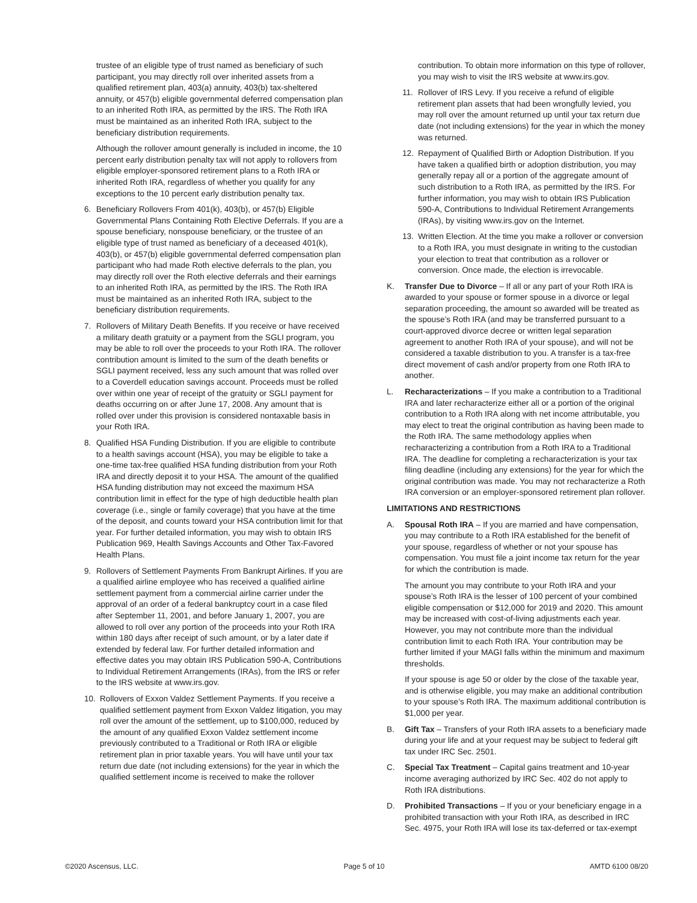trustee of an eligible type of trust named as beneficiary of such participant, you may directly roll over inherited assets from a qualified retirement plan, 403(a) annuity, 403(b) tax-sheltered annuity, or 457(b) eligible governmental deferred compensation plan to an inherited Roth IRA, as permitted by the IRS. The Roth IRA must be maintained as an inherited Roth IRA, subject to the beneficiary distribution requirements.
Although the rollover amount generally is included in income, the 10 percent early distribution penalty tax will not apply to rollovers from eligible employer-sponsored retirement plans to a Roth IRA or inherited Roth IRA, regardless of whether you qualify for any exceptions to the 10 percent early distribution penalty tax.
6. Beneficiary Rollovers From 401(k), 403(b), or 457(b) Eligible Governmental Plans Containing Roth Elective Deferrals. If you are a spouse beneficiary, nonspouse beneficiary, or the trustee of an eligible type of trust named as beneficiary of a deceased 401(k), 403(b), or 457(b) eligible governmental deferred compensation plan participant who had made Roth elective deferrals to the plan, you may directly roll over the Roth elective deferrals and their earnings to an inherited Roth IRA, as permitted by the IRS. The Roth IRA must be maintained as an inherited Roth IRA, subject to the beneficiary distribution requirements.
7. Rollovers of Military Death Benefits. If you receive or have received a military death gratuity or a payment from the SGLI program, you may be able to roll over the proceeds to your Roth IRA. The rollover contribution amount is limited to the sum of the death benefits or SGLI payment received, less any such amount that was rolled over to a Coverdell education savings account. Proceeds must be rolled over within one year of receipt of the gratuity or SGLI payment for deaths occurring on or after June 17, 2008. Any amount that is rolled over under this provision is considered nontaxable basis in your Roth IRA.
8. Qualified HSA Funding Distribution. If you are eligible to contribute to a health savings account (HSA), you may be eligible to take a one-time tax-free qualified HSA funding distribution from your Roth IRA and directly deposit it to your HSA. The amount of the qualified HSA funding distribution may not exceed the maximum HSA contribution limit in effect for the type of high deductible health plan coverage (i.e., single or family coverage) that you have at the time of the deposit, and counts toward your HSA contribution limit for that year. For further detailed information, you may wish to obtain IRS Publication 969, Health Savings Accounts and Other Tax-Favored Health Plans.
9. Rollovers of Settlement Payments From Bankrupt Airlines. If you are a qualified airline employee who has received a qualified airline settlement payment from a commercial airline carrier under the approval of an order of a federal bankruptcy court in a case filed after September 11, 2001, and before January 1, 2007, you are allowed to roll over any portion of the proceeds into your Roth IRA within 180 days after receipt of such amount, or by a later date if extended by federal law. For further detailed information and effective dates you may obtain IRS Publication 590-A, Contributions to Individual Retirement Arrangements (IRAs), from the IRS or refer to the IRS website at www.irs.gov.
10. Rollovers of Exxon Valdez Settlement Payments. If you receive a qualified settlement payment from Exxon Valdez litigation, you may roll over the amount of the settlement, up to $100,000, reduced by the amount of any qualified Exxon Valdez settlement income previously contributed to a Traditional or Roth IRA or eligible retirement plan in prior taxable years. You will have until your tax return due date (not including extensions) for the year in which the qualified settlement income is received to make the rollover
contribution. To obtain more information on this type of rollover, you may wish to visit the IRS website at www.irs.gov.
11. Rollover of IRS Levy. If you receive a refund of eligible retirement plan assets that had been wrongfully levied, you may roll over the amount returned up until your tax return due date (not including extensions) for the year in which the money was returned.
12. Repayment of Qualified Birth or Adoption Distribution. If you have taken a qualified birth or adoption distribution, you may generally repay all or a portion of the aggregate amount of such distribution to a Roth IRA, as permitted by the IRS. For further information, you may wish to obtain IRS Publication 590-A, Contributions to Individual Retirement Arrangements (IRAs), by visiting www.irs.gov on the Internet.
13. Written Election. At the time you make a rollover or conversion to a Roth IRA, you must designate in writing to the custodian your election to treat that contribution as a rollover or conversion. Once made, the election is irrevocable.
K. Transfer Due to Divorce – If all or any part of your Roth IRA is awarded to your spouse or former spouse in a divorce or legal separation proceeding, the amount so awarded will be treated as the spouse’s Roth IRA (and may be transferred pursuant to a court-approved divorce decree or written legal separation agreement to another Roth IRA of your spouse), and will not be considered a taxable distribution to you. A transfer is a tax-free direct movement of cash and/or property from one Roth IRA to another.
L. Recharacterizations – If you make a contribution to a Traditional IRA and later recharacterize either all or a portion of the original contribution to a Roth IRA along with net income attributable, you may elect to treat the original contribution as having been made to the Roth IRA. The same methodology applies when recharacterizing a contribution from a Roth IRA to a Traditional IRA. The deadline for completing a recharacterization is your tax filing deadline (including any extensions) for the year for which the original contribution was made. You may not recharacterize a Roth IRA conversion or an employer-sponsored retirement plan rollover.
LIMITATIONS AND RESTRICTIONS
A. Spousal Roth IRA – If you are married and have compensation, you may contribute to a Roth IRA established for the benefit of your spouse, regardless of whether or not your spouse has compensation. You must file a joint income tax return for the year for which the contribution is made.
The amount you may contribute to your Roth IRA and your spouse’s Roth IRA is the lesser of 100 percent of your combined eligible compensation or $12,000 for 2019 and 2020. This amount may be increased with cost-of-living adjustments each year. However, you may not contribute more than the individual contribution limit to each Roth IRA. Your contribution may be further limited if your MAGI falls within the minimum and maximum thresholds.
If your spouse is age 50 or older by the close of the taxable year, and is otherwise eligible, you may make an additional contribution to your spouse’s Roth IRA. The maximum additional contribution is $1,000 per year.
B. Gift Tax – Transfers of your Roth IRA assets to a beneficiary made during your life and at your request may be subject to federal gift tax under IRC Sec. 2501.
C. Special Tax Treatment – Capital gains treatment and 10-year income averaging authorized by IRC Sec. 402 do not apply to Roth IRA distributions.
D. Prohibited Transactions – If you or your beneficiary engage in a prohibited transaction with your Roth IRA, as described in IRC Sec. 4975, your Roth IRA will lose its tax-deferred or tax-exempt
©2020 Ascensus, LLC. Page 5 of 10 AMTD 6100 08/20